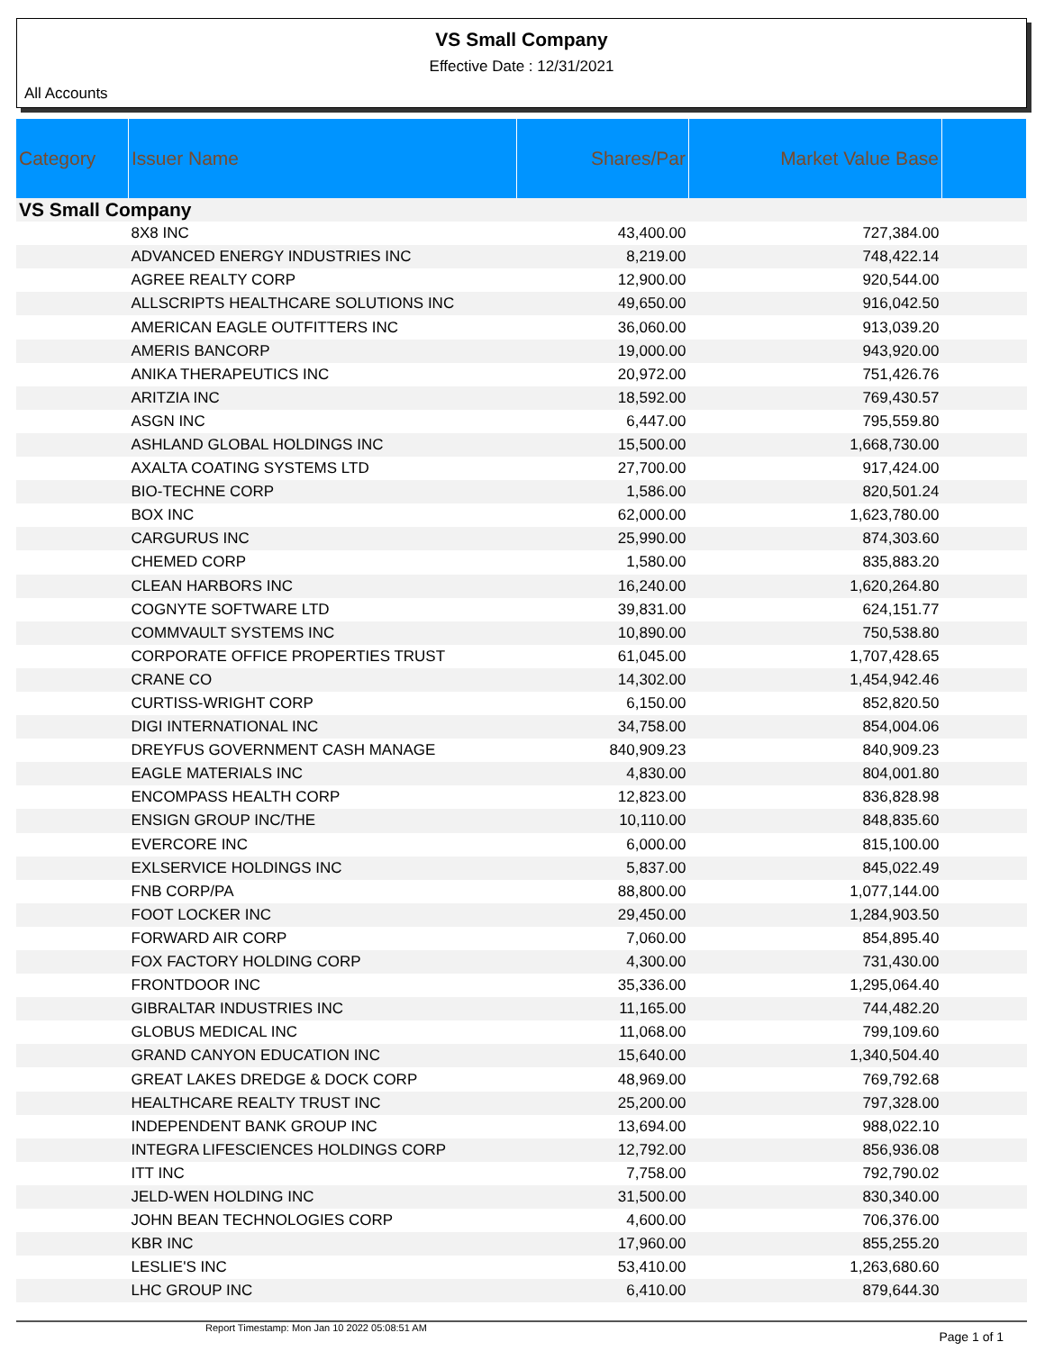VS Small Company
Effective Date : 12/31/2021
All Accounts
| Category | Issuer Name | Shares/Par | Market Value Base | |
| --- | --- | --- | --- | --- |
| VS Small Company | | | | |
| | 8X8 INC | 43,400.00 | 727,384.00 | |
| | ADVANCED ENERGY INDUSTRIES INC | 8,219.00 | 748,422.14 | |
| | AGREE REALTY CORP | 12,900.00 | 920,544.00 | |
| | ALLSCRIPTS HEALTHCARE SOLUTIONS INC | 49,650.00 | 916,042.50 | |
| | AMERICAN EAGLE OUTFITTERS INC | 36,060.00 | 913,039.20 | |
| | AMERIS BANCORP | 19,000.00 | 943,920.00 | |
| | ANIKA THERAPEUTICS INC | 20,972.00 | 751,426.76 | |
| | ARITZIA INC | 18,592.00 | 769,430.57 | |
| | ASGN INC | 6,447.00 | 795,559.80 | |
| | ASHLAND GLOBAL HOLDINGS INC | 15,500.00 | 1,668,730.00 | |
| | AXALTA COATING SYSTEMS LTD | 27,700.00 | 917,424.00 | |
| | BIO-TECHNE CORP | 1,586.00 | 820,501.24 | |
| | BOX INC | 62,000.00 | 1,623,780.00 | |
| | CARGURUS INC | 25,990.00 | 874,303.60 | |
| | CHEMED CORP | 1,580.00 | 835,883.20 | |
| | CLEAN HARBORS INC | 16,240.00 | 1,620,264.80 | |
| | COGNYTE SOFTWARE LTD | 39,831.00 | 624,151.77 | |
| | COMMVAULT SYSTEMS INC | 10,890.00 | 750,538.80 | |
| | CORPORATE OFFICE PROPERTIES TRUST | 61,045.00 | 1,707,428.65 | |
| | CRANE CO | 14,302.00 | 1,454,942.46 | |
| | CURTISS-WRIGHT CORP | 6,150.00 | 852,820.50 | |
| | DIGI INTERNATIONAL INC | 34,758.00 | 854,004.06 | |
| | DREYFUS GOVERNMENT CASH MANAGE | 840,909.23 | 840,909.23 | |
| | EAGLE MATERIALS INC | 4,830.00 | 804,001.80 | |
| | ENCOMPASS HEALTH CORP | 12,823.00 | 836,828.98 | |
| | ENSIGN GROUP INC/THE | 10,110.00 | 848,835.60 | |
| | EVERCORE INC | 6,000.00 | 815,100.00 | |
| | EXLSERVICE HOLDINGS INC | 5,837.00 | 845,022.49 | |
| | FNB CORP/PA | 88,800.00 | 1,077,144.00 | |
| | FOOT LOCKER INC | 29,450.00 | 1,284,903.50 | |
| | FORWARD AIR CORP | 7,060.00 | 854,895.40 | |
| | FOX FACTORY HOLDING CORP | 4,300.00 | 731,430.00 | |
| | FRONTDOOR INC | 35,336.00 | 1,295,064.40 | |
| | GIBRALTAR INDUSTRIES INC | 11,165.00 | 744,482.20 | |
| | GLOBUS MEDICAL INC | 11,068.00 | 799,109.60 | |
| | GRAND CANYON EDUCATION INC | 15,640.00 | 1,340,504.40 | |
| | GREAT LAKES DREDGE & DOCK CORP | 48,969.00 | 769,792.68 | |
| | HEALTHCARE REALTY TRUST INC | 25,200.00 | 797,328.00 | |
| | INDEPENDENT BANK GROUP INC | 13,694.00 | 988,022.10 | |
| | INTEGRA LIFESCIENCES HOLDINGS CORP | 12,792.00 | 856,936.08 | |
| | ITT INC | 7,758.00 | 792,790.02 | |
| | JELD-WEN HOLDING INC | 31,500.00 | 830,340.00 | |
| | JOHN BEAN TECHNOLOGIES CORP | 4,600.00 | 706,376.00 | |
| | KBR INC | 17,960.00 | 855,255.20 | |
| | LESLIE'S INC | 53,410.00 | 1,263,680.60 | |
| | LHC GROUP INC | 6,410.00 | 879,644.30 | |
Report Timestamp: Mon Jan 10 2022 05:08:51 AM Page 1 of 1